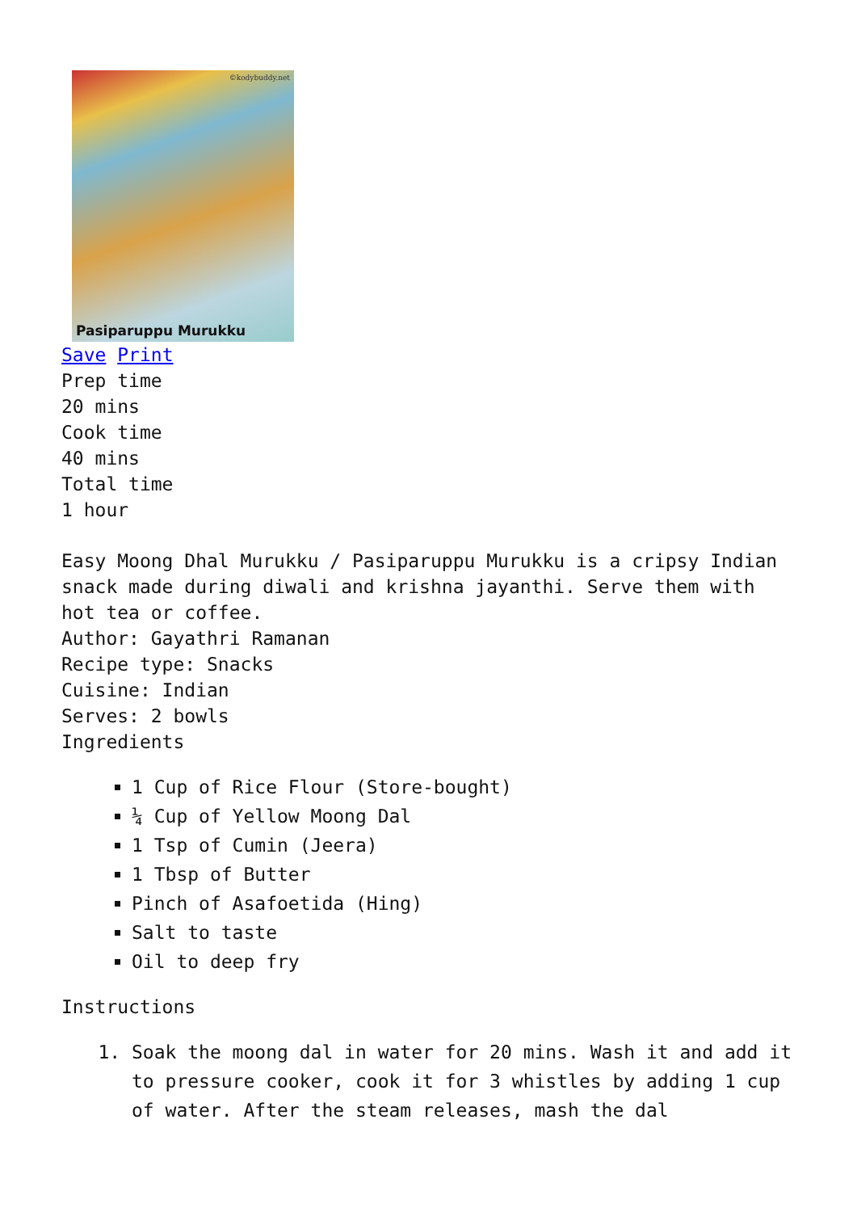©kodybuddy.net
Pasiparuppu Murukku
Save Print
Prep time
20 mins
Cook time
40 mins
Total time
1 hour
Easy Moong Dhal Murukku / Pasiparuppu Murukku is a cripsy Indian snack made during diwali and krishna jayanthi. Serve them with hot tea or coffee.
Author: Gayathri Ramanan
Recipe type: Snacks
Cuisine: Indian
Serves: 2 bowls
Ingredients
1 Cup of Rice Flour (Store-bought)
¼ Cup of Yellow Moong Dal
1 Tsp of Cumin (Jeera)
1 Tbsp of Butter
Pinch of Asafoetida (Hing)
Salt to taste
Oil to deep fry
Instructions
1. Soak the moong dal in water for 20 mins. Wash it and add it to pressure cooker, cook it for 3 whistles by adding 1 cup of water. After the steam releases, mash the dal